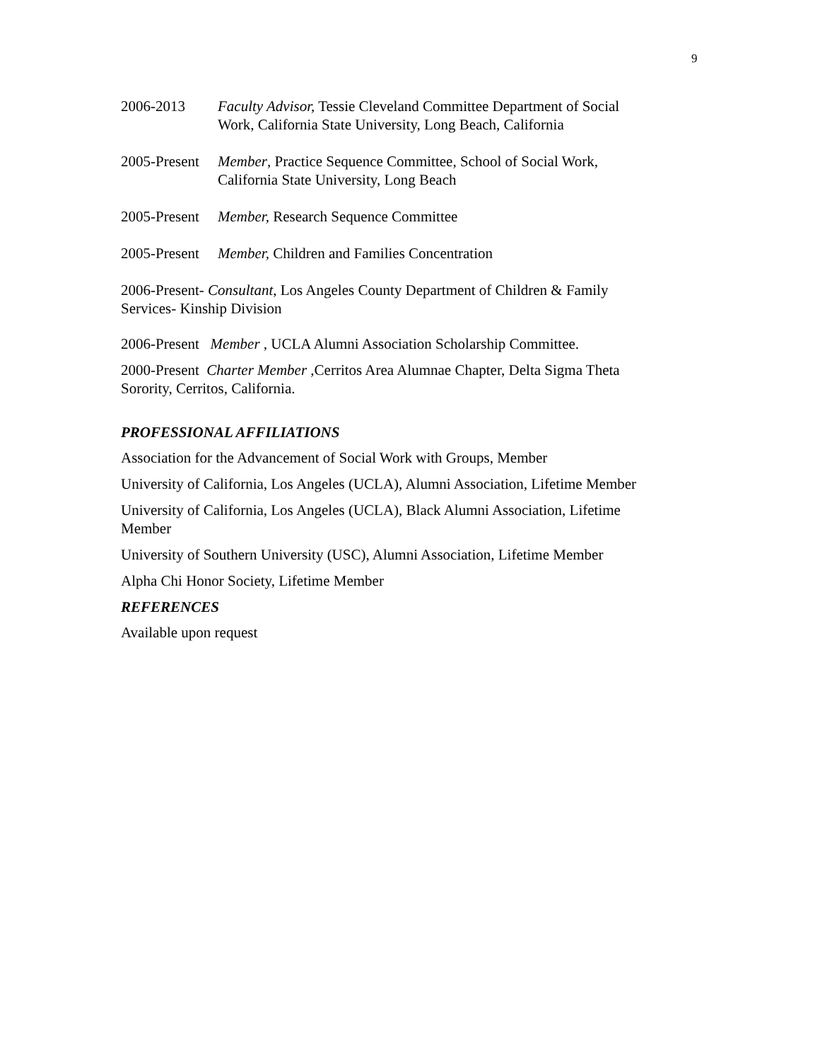9
2006-2013 Faculty Advisor, Tessie Cleveland Committee Department of Social Work, California State University, Long Beach, California
2005-Present
Member, Practice Sequence Committee, School of Social Work, California State University, Long Beach
2005-Present
Member, Research Sequence Committee
2005-Present
Member, Children and Families Concentration
2006-Present- Consultant, Los Angeles County Department of Children & Family Services- Kinship Division
2006-Present Member , UCLA Alumni Association Scholarship Committee.
2000-Present Charter Member , Cerritos Area Alumnae Chapter, Delta Sigma Theta Sorority, Cerritos, California.
PROFESSIONAL AFFILIATIONS
Association for the Advancement of Social Work with Groups, Member
University of California, Los Angeles (UCLA), Alumni Association, Lifetime Member
University of California, Los Angeles (UCLA), Black Alumni Association, Lifetime Member
University of Southern University (USC), Alumni Association, Lifetime Member
Alpha Chi Honor Society, Lifetime Member
REFERENCES
Available upon request